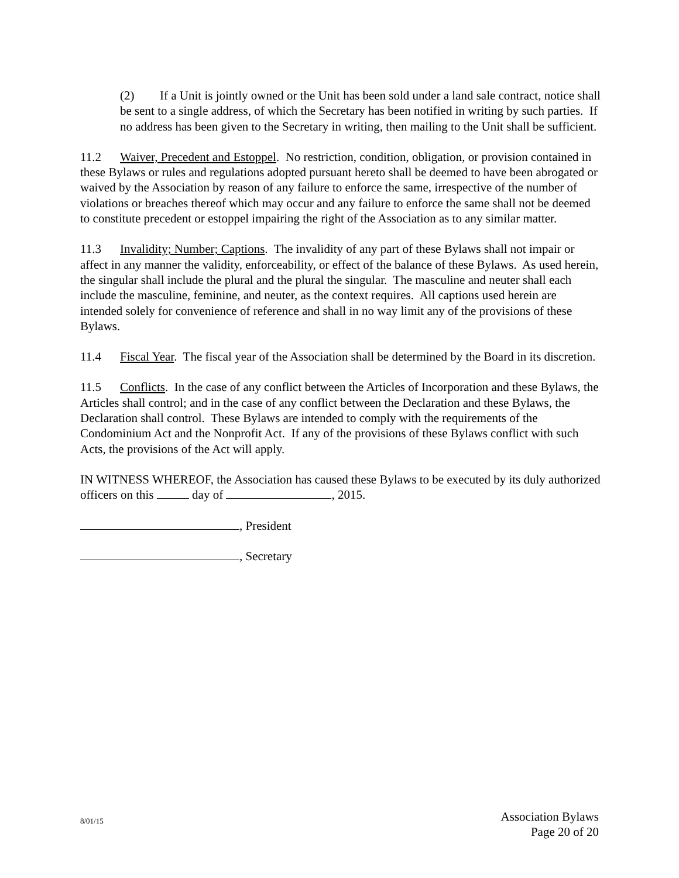(2) If a Unit is jointly owned or the Unit has been sold under a land sale contract, notice shall be sent to a single address, of which the Secretary has been notified in writing by such parties. If no address has been given to the Secretary in writing, then mailing to the Unit shall be sufficient.
11.2 Waiver, Precedent and Estoppel. No restriction, condition, obligation, or provision contained in these Bylaws or rules and regulations adopted pursuant hereto shall be deemed to have been abrogated or waived by the Association by reason of any failure to enforce the same, irrespective of the number of violations or breaches thereof which may occur and any failure to enforce the same shall not be deemed to constitute precedent or estoppel impairing the right of the Association as to any similar matter.
11.3 Invalidity; Number; Captions. The invalidity of any part of these Bylaws shall not impair or affect in any manner the validity, enforceability, or effect of the balance of these Bylaws. As used herein, the singular shall include the plural and the plural the singular. The masculine and neuter shall each include the masculine, feminine, and neuter, as the context requires. All captions used herein are intended solely for convenience of reference and shall in no way limit any of the provisions of these Bylaws.
11.4 Fiscal Year. The fiscal year of the Association shall be determined by the Board in its discretion.
11.5 Conflicts. In the case of any conflict between the Articles of Incorporation and these Bylaws, the Articles shall control; and in the case of any conflict between the Declaration and these Bylaws, the Declaration shall control. These Bylaws are intended to comply with the requirements of the Condominium Act and the Nonprofit Act. If any of the provisions of these Bylaws conflict with such Acts, the provisions of the Act will apply.
IN WITNESS WHEREOF, the Association has caused these Bylaws to be executed by its duly authorized officers on this day of , 2015.
, President
, Secretary
8/01/15
Association Bylaws
Page 20 of 20